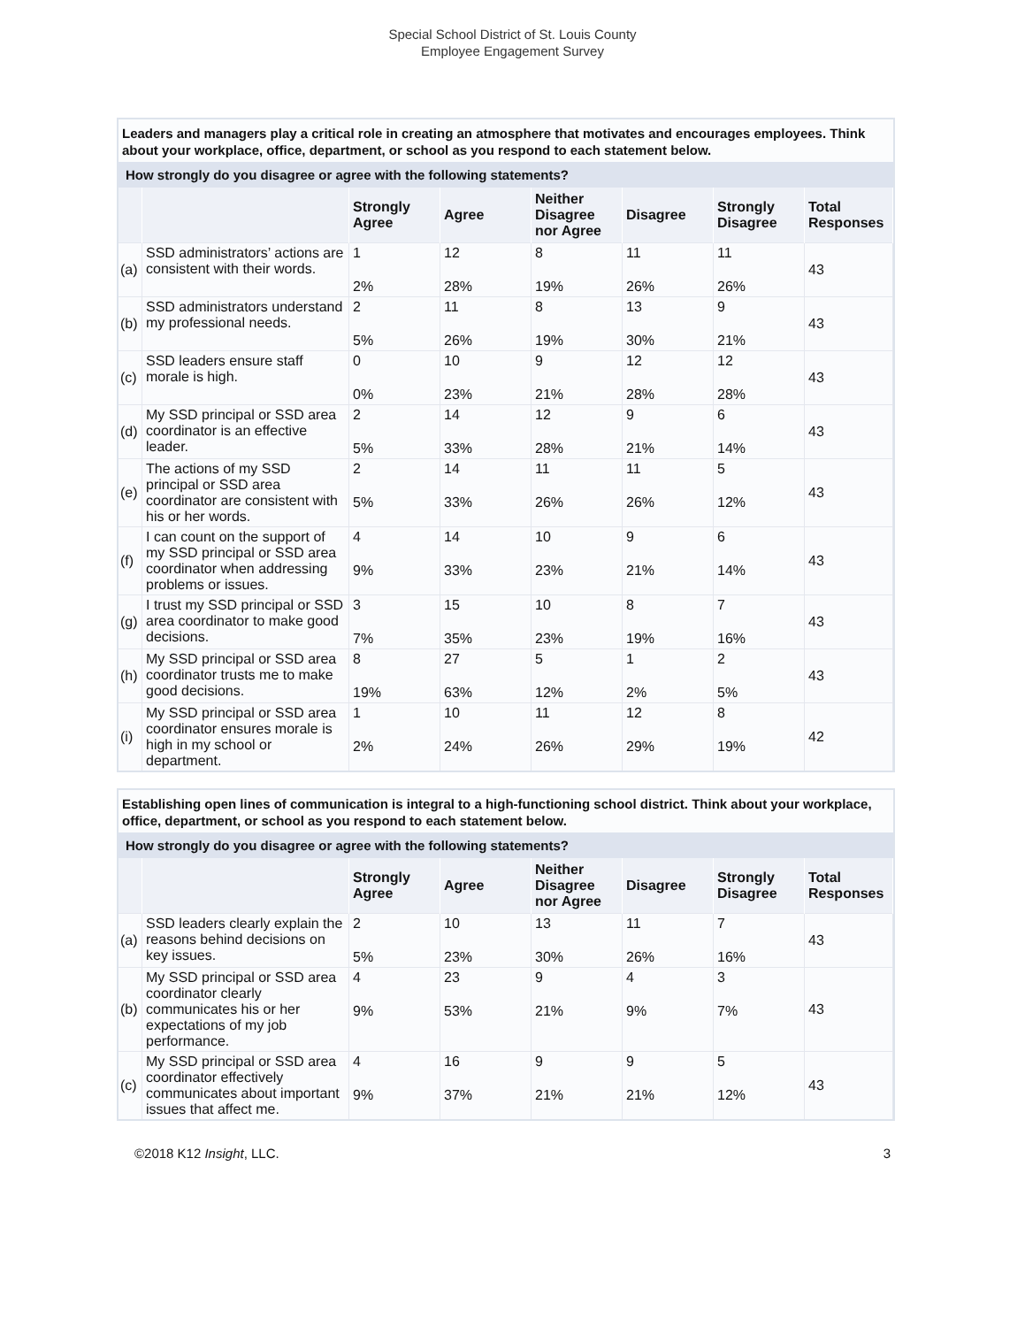Special School District of St. Louis County
Employee Engagement Survey
Leaders and managers play a critical role in creating an atmosphere that motivates and encourages employees. Think about your workplace, office, department, or school as you respond to each statement below.
How strongly do you disagree or agree with the following statements?
| | | Strongly Agree | Agree | Neither Disagree nor Agree | Disagree | Strongly Disagree | Total Responses |
| --- | --- | --- | --- | --- | --- | --- | --- |
| (a) | SSD administrators’ actions are consistent with their words. | 1 2% | 12 28% | 8 19% | 11 26% | 11 26% | 43 |
| (b) | SSD administrators understand my professional needs. | 2 5% | 11 26% | 8 19% | 13 30% | 9 21% | 43 |
| (c) | SSD leaders ensure staff morale is high. | 0 0% | 10 23% | 9 21% | 12 28% | 12 28% | 43 |
| (d) | My SSD principal or SSD area coordinator is an effective leader. | 2 5% | 14 33% | 12 28% | 9 21% | 6 14% | 43 |
| (e) | The actions of my SSD principal or SSD area coordinator are consistent with his or her words. | 2 5% | 14 33% | 11 26% | 11 26% | 5 12% | 43 |
| (f) | I can count on the support of my SSD principal or SSD area coordinator when addressing problems or issues. | 4 9% | 14 33% | 10 23% | 9 21% | 6 14% | 43 |
| (g) | I trust my SSD principal or SSD area coordinator to make good decisions. | 3 7% | 15 35% | 10 23% | 8 19% | 7 16% | 43 |
| (h) | My SSD principal or SSD area coordinator trusts me to make good decisions. | 8 19% | 27 63% | 5 12% | 1 2% | 2 5% | 43 |
| (i) | My SSD principal or SSD area coordinator ensures morale is high in my school or department. | 1 2% | 10 24% | 11 26% | 12 29% | 8 19% | 42 |
Establishing open lines of communication is integral to a high-functioning school district. Think about your workplace, office, department, or school as you respond to each statement below.
How strongly do you disagree or agree with the following statements?
| | | Strongly Agree | Agree | Neither Disagree nor Agree | Disagree | Strongly Disagree | Total Responses |
| --- | --- | --- | --- | --- | --- | --- | --- |
| (a) | SSD leaders clearly explain the reasons behind decisions on key issues. | 2 5% | 10 23% | 13 30% | 11 26% | 7 16% | 43 |
| (b) | My SSD principal or SSD area coordinator clearly communicates his or her expectations of my job performance. | 4 9% | 23 53% | 9 21% | 4 9% | 3 7% | 43 |
| (c) | My SSD principal or SSD area coordinator effectively communicates about important issues that affect me. | 4 9% | 16 37% | 9 21% | 9 21% | 5 12% | 43 |
©2018 K12 Insight, LLC. 3